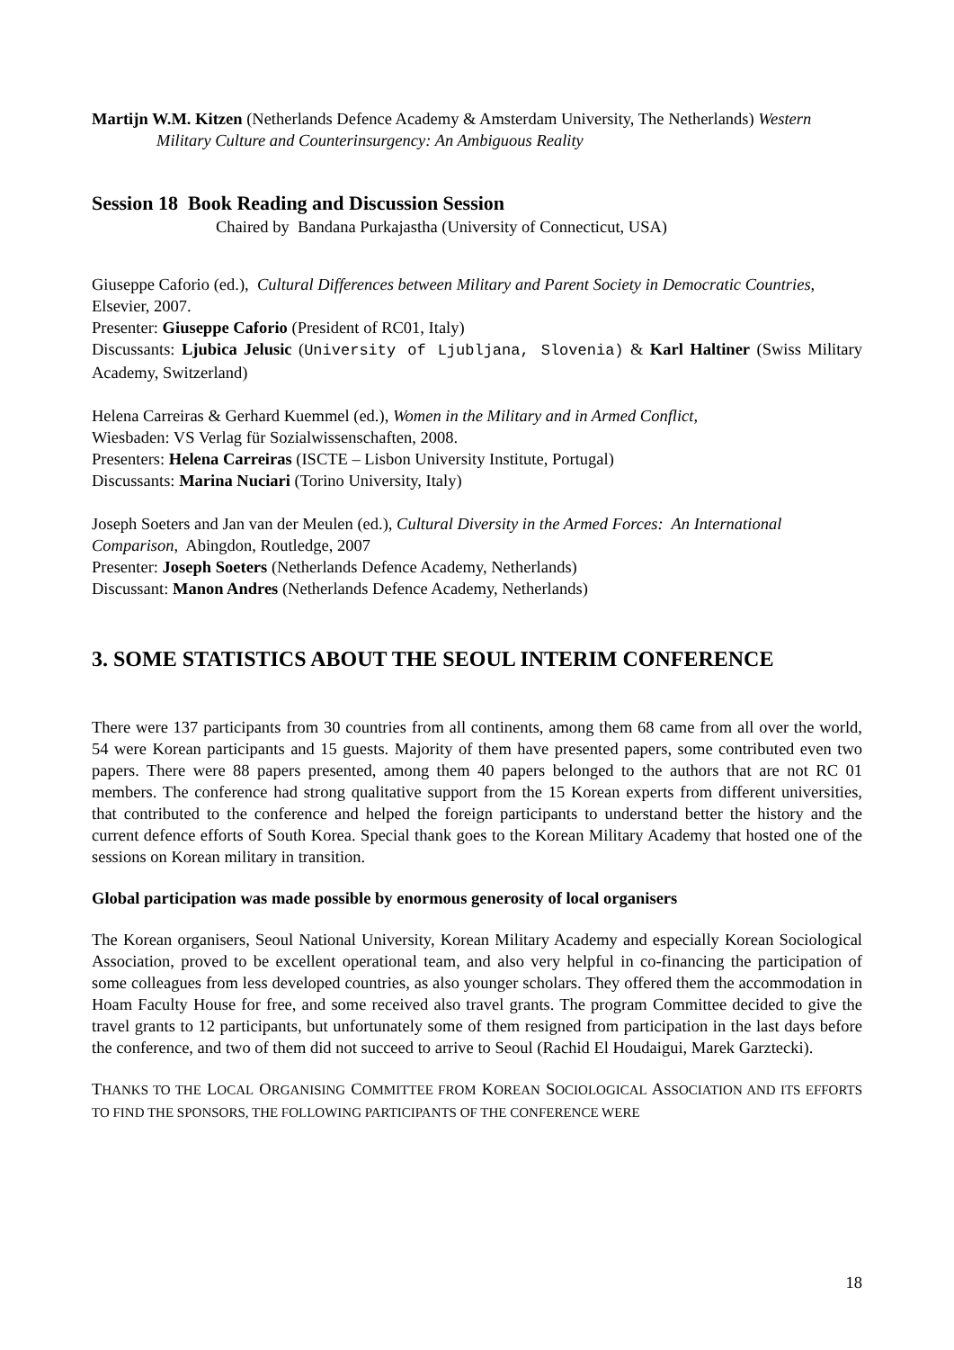Martijn W.M. Kitzen (Netherlands Defence Academy & Amsterdam University, The Netherlands) Western Military Culture and Counterinsurgency: An Ambiguous Reality
Session 18 Book Reading and Discussion Session
Chaired by Bandana Purkajastha (University of Connecticut, USA)
Giuseppe Caforio (ed.), Cultural Differences between Military and Parent Society in Democratic Countries, Elsevier, 2007.
Presenter: Giuseppe Caforio (President of RC01, Italy)
Discussants: Ljubica Jelusic (University of Ljubljana, Slovenia) & Karl Haltiner (Swiss Military Academy, Switzerland)
Helena Carreiras & Gerhard Kuemmel (ed.), Women in the Military and in Armed Conflict,
Wiesbaden: VS Verlag für Sozialwissenschaften, 2008.
Presenters: Helena Carreiras (ISCTE – Lisbon University Institute, Portugal)
Discussants: Marina Nuciari (Torino University, Italy)
Joseph Soeters and Jan van der Meulen (ed.), Cultural Diversity in the Armed Forces: An International Comparison, Abingdon, Routledge, 2007
Presenter: Joseph Soeters (Netherlands Defence Academy, Netherlands)
Discussant: Manon Andres (Netherlands Defence Academy, Netherlands)
3. SOME STATISTICS ABOUT THE SEOUL INTERIM CONFERENCE
There were 137 participants from 30 countries from all continents, among them 68 came from all over the world, 54 were Korean participants and 15 guests. Majority of them have presented papers, some contributed even two papers. There were 88 papers presented, among them 40 papers belonged to the authors that are not RC 01 members. The conference had strong qualitative support from the 15 Korean experts from different universities, that contributed to the conference and helped the foreign participants to understand better the history and the current defence efforts of South Korea. Special thank goes to the Korean Military Academy that hosted one of the sessions on Korean military in transition.
Global participation was made possible by enormous generosity of local organisers
The Korean organisers, Seoul National University, Korean Military Academy and especially Korean Sociological Association, proved to be excellent operational team, and also very helpful in co-financing the participation of some colleagues from less developed countries, as also younger scholars. They offered them the accommodation in Hoam Faculty House for free, and some received also travel grants. The program Committee decided to give the travel grants to 12 participants, but unfortunately some of them resigned from participation in the last days before the conference, and two of them did not succeed to arrive to Seoul (Rachid El Houdaigui, Marek Garztecki).
THANKS TO THE LOCAL ORGANISING COMMITTEE FROM KOREAN SOCIOLOGICAL ASSOCIATION AND ITS EFFORTS TO FIND THE SPONSORS, THE FOLLOWING PARTICIPANTS OF THE CONFERENCE WERE
18